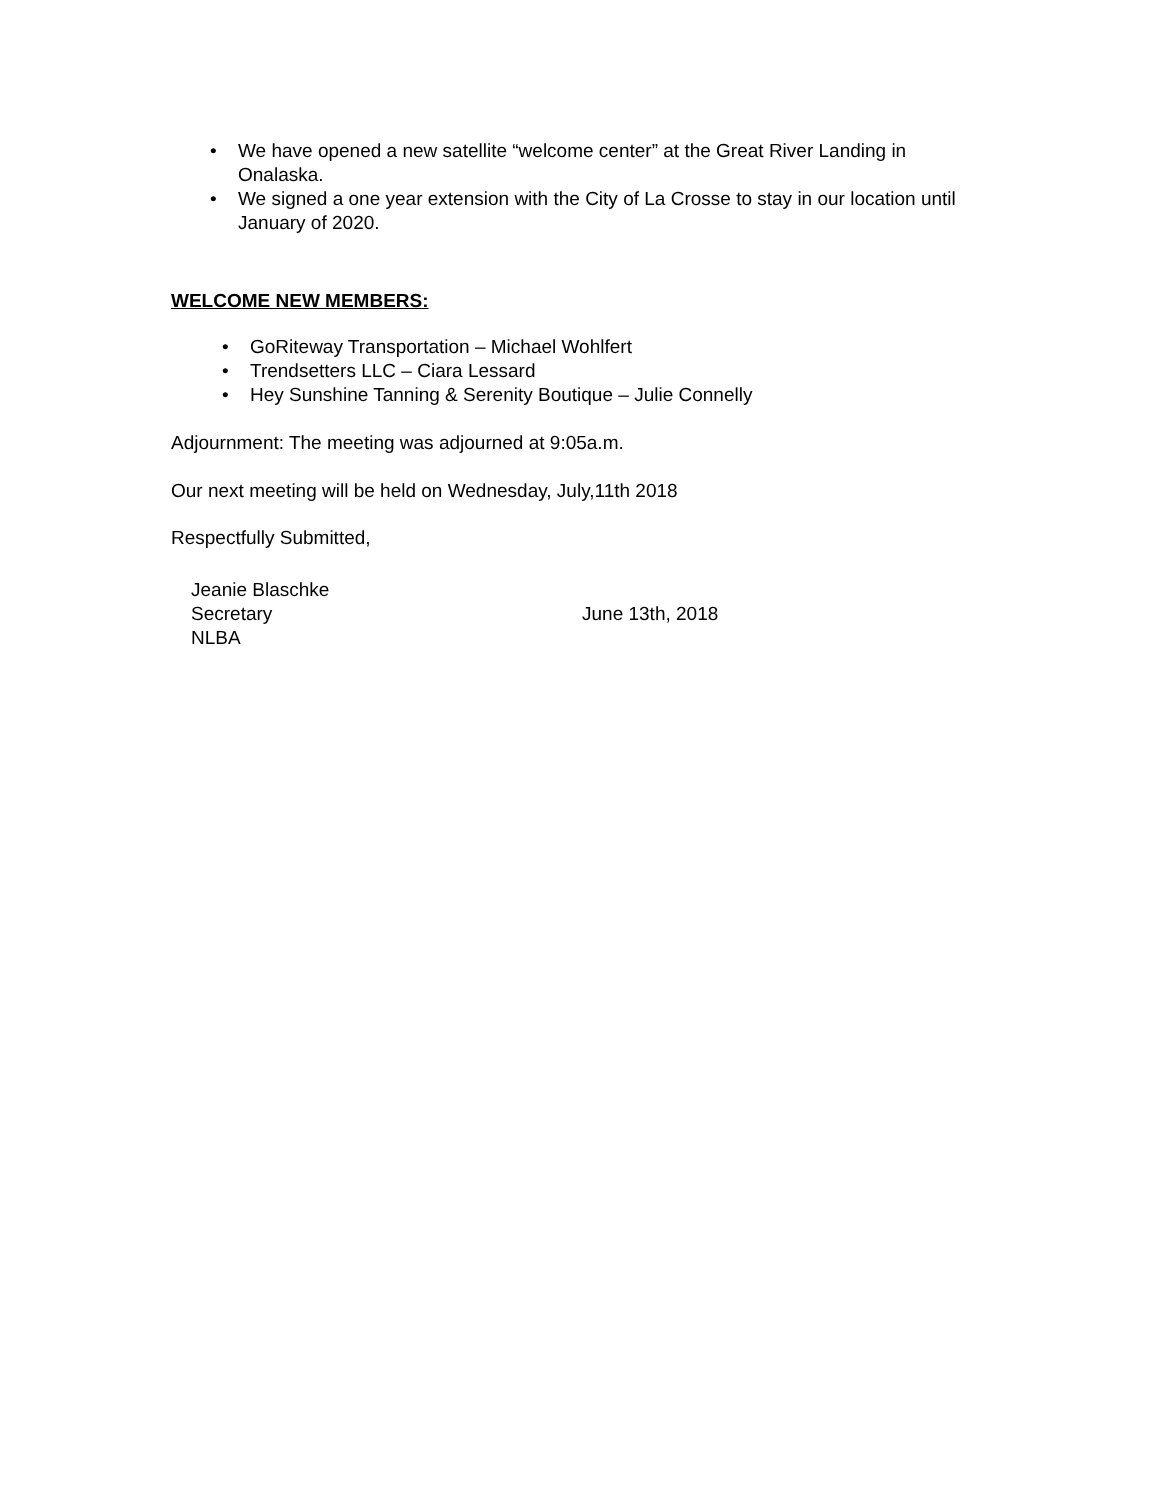• We have opened a new satellite “welcome center” at the Great River Landing in Onalaska.
• We signed a one year extension with the City of La Crosse to stay in our location until January of 2020.
WELCOME NEW MEMBERS:
• GoRiteway Transportation – Michael Wohlfert
• Trendsetters LLC – Ciara Lessard
• Hey Sunshine Tanning & Serenity Boutique – Julie Connelly
Adjournment: The meeting was adjourned at 9:05a.m.
Our next meeting will be held on Wednesday, July,11th 2018
Respectfully Submitted,
Jeanie Blaschke
Secretary
NLBA
June 13th, 2018